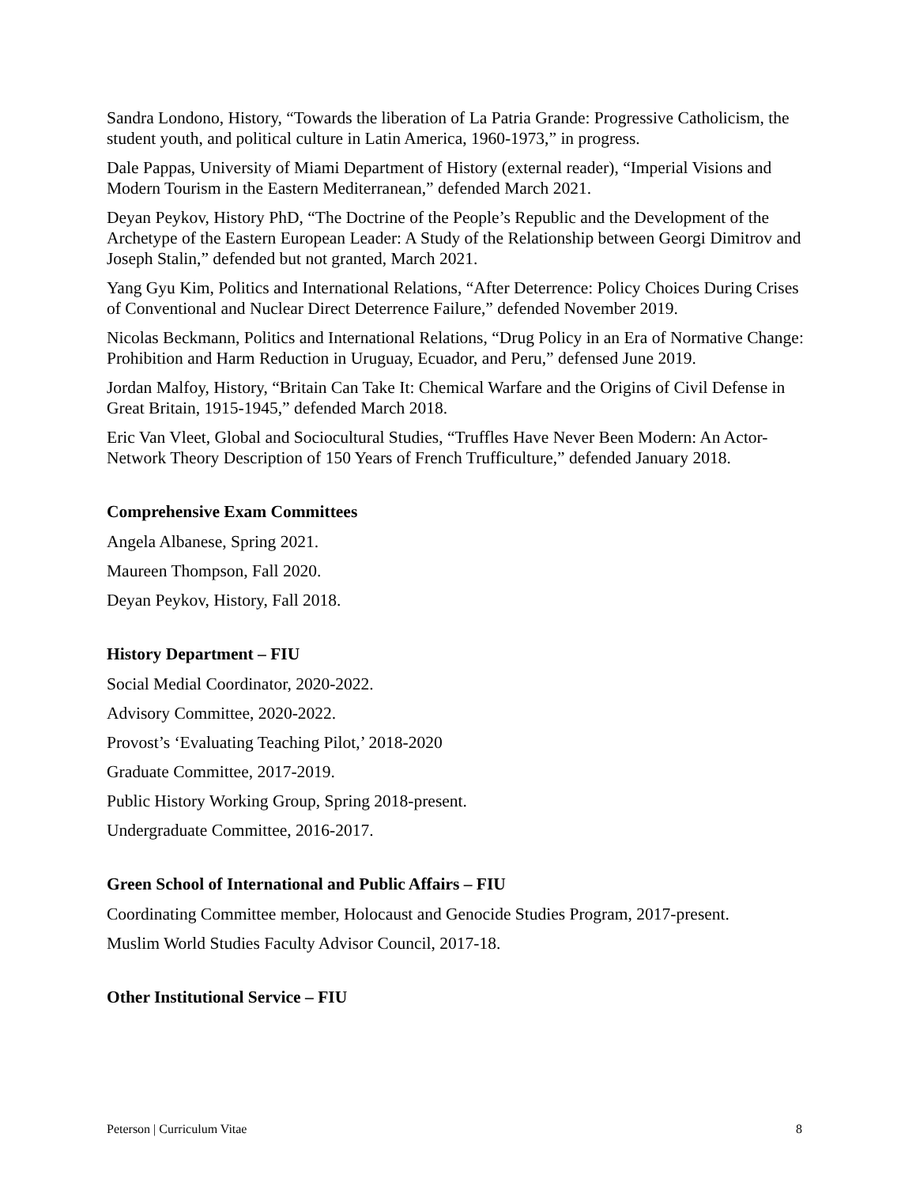Sandra Londono, History, “Towards the liberation of La Patria Grande: Progressive Catholicism, the student youth, and political culture in Latin America, 1960-1973,” in progress.
Dale Pappas, University of Miami Department of History (external reader), “Imperial Visions and Modern Tourism in the Eastern Mediterranean,” defended March 2021.
Deyan Peykov, History PhD, “The Doctrine of the People’s Republic and the Development of the Archetype of the Eastern European Leader: A Study of the Relationship between Georgi Dimitrov and Joseph Stalin,” defended but not granted, March 2021.
Yang Gyu Kim, Politics and International Relations, “After Deterrence: Policy Choices During Crises of Conventional and Nuclear Direct Deterrence Failure,” defended November 2019.
Nicolas Beckmann, Politics and International Relations, “Drug Policy in an Era of Normative Change: Prohibition and Harm Reduction in Uruguay, Ecuador, and Peru,” defensed June 2019.
Jordan Malfoy, History, “Britain Can Take It: Chemical Warfare and the Origins of Civil Defense in Great Britain, 1915-1945,” defended March 2018.
Eric Van Vleet, Global and Sociocultural Studies, “Truffles Have Never Been Modern: An Actor-Network Theory Description of 150 Years of French Trufficulture,” defended January 2018.
Comprehensive Exam Committees
Angela Albanese, Spring 2021.
Maureen Thompson, Fall 2020.
Deyan Peykov, History, Fall 2018.
History Department – FIU
Social Medial Coordinator, 2020-2022.
Advisory Committee, 2020-2022.
Provost’s ‘Evaluating Teaching Pilot,’ 2018-2020
Graduate Committee, 2017-2019.
Public History Working Group, Spring 2018-present.
Undergraduate Committee, 2016-2017.
Green School of International and Public Affairs – FIU
Coordinating Committee member, Holocaust and Genocide Studies Program, 2017-present.
Muslim World Studies Faculty Advisor Council, 2017-18.
Other Institutional Service – FIU
Peterson | Curriculum Vitae 8